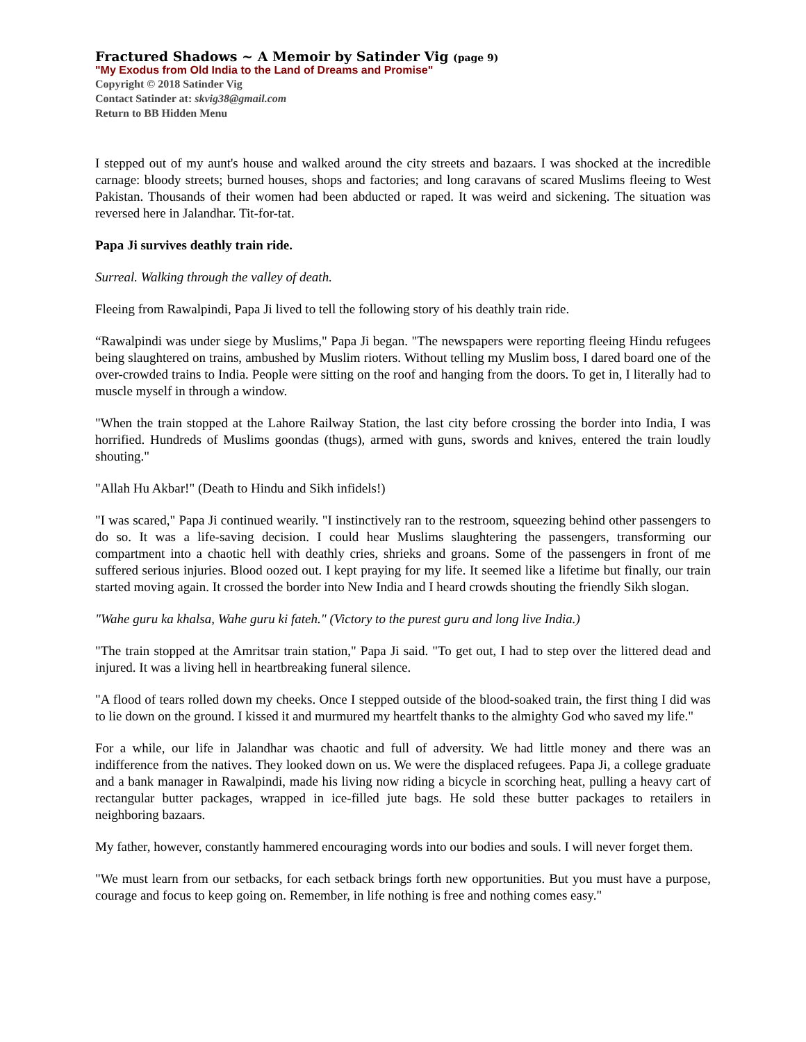Fractured Shadows ~ A Memoir by Satinder Vig (page 9)
"My Exodus from Old India to the Land of Dreams and Promise"
Copyright © 2018 Satinder Vig
Contact Satinder at: skvig38@gmail.com
Return to BB Hidden Menu
I stepped out of my aunt's house and walked around the city streets and bazaars. I was shocked at the incredible carnage: bloody streets; burned houses, shops and factories; and long caravans of scared Muslims fleeing to West Pakistan. Thousands of their women had been abducted or raped. It was weird and sickening. The situation was reversed here in Jalandhar. Tit-for-tat.
Papa Ji survives deathly train ride.
Surreal. Walking through the valley of death.
Fleeing from Rawalpindi, Papa Ji lived to tell the following story of his deathly train ride.
“Rawalpindi was under siege by Muslims," Papa Ji began. "The newspapers were reporting fleeing Hindu refugees being slaughtered on trains, ambushed by Muslim rioters. Without telling my Muslim boss, I dared board one of the over-crowded trains to India. People were sitting on the roof and hanging from the doors. To get in, I literally had to muscle myself in through a window.
"When the train stopped at the Lahore Railway Station, the last city before crossing the border into India, I was horrified. Hundreds of Muslims goondas (thugs), armed with guns, swords and knives, entered the train loudly shouting."
"Allah Hu Akbar!" (Death to Hindu and Sikh infidels!)
"I was scared," Papa Ji continued wearily. "I instinctively ran to the restroom, squeezing behind other passengers to do so. It was a life-saving decision. I could hear Muslims slaughtering the passengers, transforming our compartment into a chaotic hell with deathly cries, shrieks and groans. Some of the passengers in front of me suffered serious injuries. Blood oozed out. I kept praying for my life. It seemed like a lifetime but finally, our train started moving again. It crossed the border into New India and I heard crowds shouting the friendly Sikh slogan.
"Wahe guru ka khalsa, Wahe guru ki fateh." (Victory to the purest guru and long live India.)
"The train stopped at the Amritsar train station," Papa Ji said. "To get out, I had to step over the littered dead and injured. It was a living hell in heartbreaking funeral silence.
"A flood of tears rolled down my cheeks. Once I stepped outside of the blood-soaked train, the first thing I did was to lie down on the ground. I kissed it and murmured my heartfelt thanks to the almighty God who saved my life."
For a while, our life in Jalandhar was chaotic and full of adversity. We had little money and there was an indifference from the natives. They looked down on us. We were the displaced refugees. Papa Ji, a college graduate and a bank manager in Rawalpindi, made his living now riding a bicycle in scorching heat, pulling a heavy cart of rectangular butter packages, wrapped in ice-filled jute bags. He sold these butter packages to retailers in neighboring bazaars.
My father, however, constantly hammered encouraging words into our bodies and souls. I will never forget them.
"We must learn from our setbacks, for each setback brings forth new opportunities. But you must have a purpose, courage and focus to keep going on. Remember, in life nothing is free and nothing comes easy."